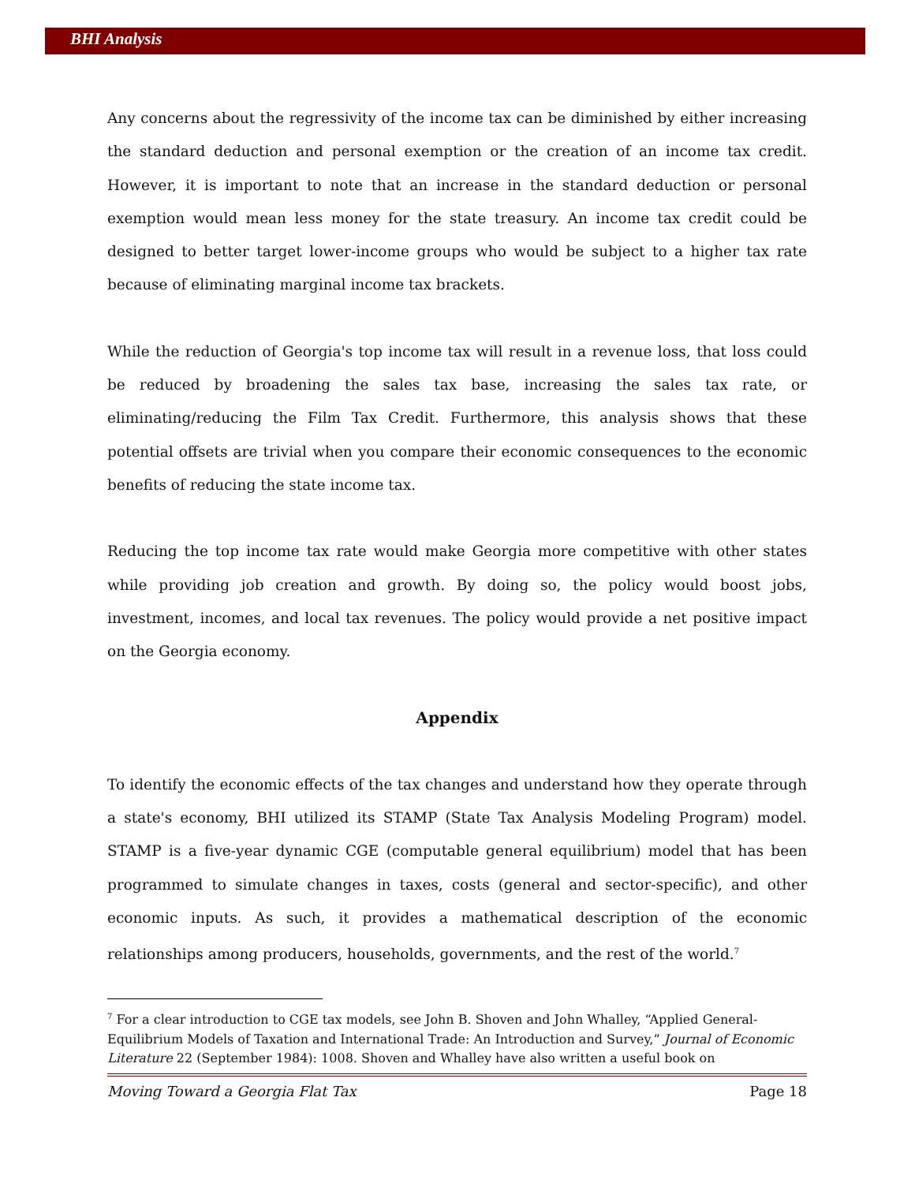BHI Analysis
Any concerns about the regressivity of the income tax can be diminished by either increasing the standard deduction and personal exemption or the creation of an income tax credit. However, it is important to note that an increase in the standard deduction or personal exemption would mean less money for the state treasury. An income tax credit could be designed to better target lower-income groups who would be subject to a higher tax rate because of eliminating marginal income tax brackets.
While the reduction of Georgia's top income tax will result in a revenue loss, that loss could be reduced by broadening the sales tax base, increasing the sales tax rate, or eliminating/reducing the Film Tax Credit. Furthermore, this analysis shows that these potential offsets are trivial when you compare their economic consequences to the economic benefits of reducing the state income tax.
Reducing the top income tax rate would make Georgia more competitive with other states while providing job creation and growth. By doing so, the policy would boost jobs, investment, incomes, and local tax revenues. The policy would provide a net positive impact on the Georgia economy.
Appendix
To identify the economic effects of the tax changes and understand how they operate through a state's economy, BHI utilized its STAMP (State Tax Analysis Modeling Program) model. STAMP is a five-year dynamic CGE (computable general equilibrium) model that has been programmed to simulate changes in taxes, costs (general and sector-specific), and other economic inputs. As such, it provides a mathematical description of the economic relationships among producers, households, governments, and the rest of the world.<sup>7</sup>
<sup>7</sup> For a clear introduction to CGE tax models, see John B. Shoven and John Whalley, “Applied General-Equilibrium Models of Taxation and International Trade: An Introduction and Survey,” Journal of Economic Literature 22 (September 1984): 1008. Shoven and Whalley have also written a useful book on
Moving Toward a Georgia Flat Tax Page 18